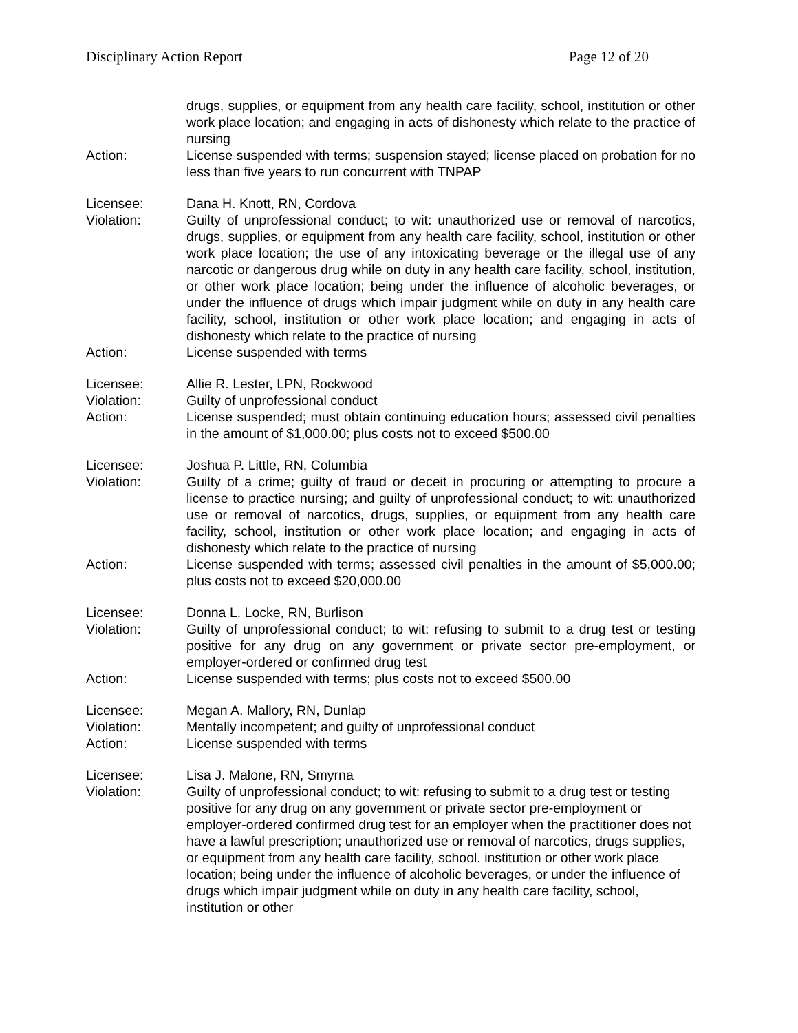Disciplinary Action Report Page 12 of 20
drugs, supplies, or equipment from any health care facility, school, institution or other work place location; and engaging in acts of dishonesty which relate to the practice of nursing
Action: License suspended with terms; suspension stayed; license placed on probation for no less than five years to run concurrent with TNPAP
Licensee: Dana H. Knott, RN, Cordova
Violation: Guilty of unprofessional conduct; to wit: unauthorized use or removal of narcotics, drugs, supplies, or equipment from any health care facility, school, institution or other work place location; the use of any intoxicating beverage or the illegal use of any narcotic or dangerous drug while on duty in any health care facility, school, institution, or other work place location; being under the influence of alcoholic beverages, or under the influence of drugs which impair judgment while on duty in any health care facility, school, institution or other work place location; and engaging in acts of dishonesty which relate to the practice of nursing
Action: License suspended with terms
Licensee: Allie R. Lester, LPN, Rockwood
Violation: Guilty of unprofessional conduct
Action: License suspended; must obtain continuing education hours; assessed civil penalties in the amount of $1,000.00; plus costs not to exceed $500.00
Licensee: Joshua P. Little, RN, Columbia
Violation: Guilty of a crime; guilty of fraud or deceit in procuring or attempting to procure a license to practice nursing; and guilty of unprofessional conduct; to wit: unauthorized use or removal of narcotics, drugs, supplies, or equipment from any health care facility, school, institution or other work place location; and engaging in acts of dishonesty which relate to the practice of nursing
Action: License suspended with terms; assessed civil penalties in the amount of $5,000.00; plus costs not to exceed $20,000.00
Licensee: Donna L. Locke, RN, Burlison
Violation: Guilty of unprofessional conduct; to wit: refusing to submit to a drug test or testing positive for any drug on any government or private sector pre-employment, or employer-ordered or confirmed drug test
Action: License suspended with terms; plus costs not to exceed $500.00
Licensee: Megan A. Mallory, RN, Dunlap
Violation: Mentally incompetent; and guilty of unprofessional conduct
Action: License suspended with terms
Licensee: Lisa J. Malone, RN, Smyrna
Violation: Guilty of unprofessional conduct; to wit: refusing to submit to a drug test or testing positive for any drug on any government or private sector pre-employment or employer-ordered confirmed drug test for an employer when the practitioner does not have a lawful prescription; unauthorized use or removal of narcotics, drugs supplies, or equipment from any health care facility, school. institution or other work place location; being under the influence of alcoholic beverages, or under the influence of drugs which impair judgment while on duty in any health care facility, school, institution or other